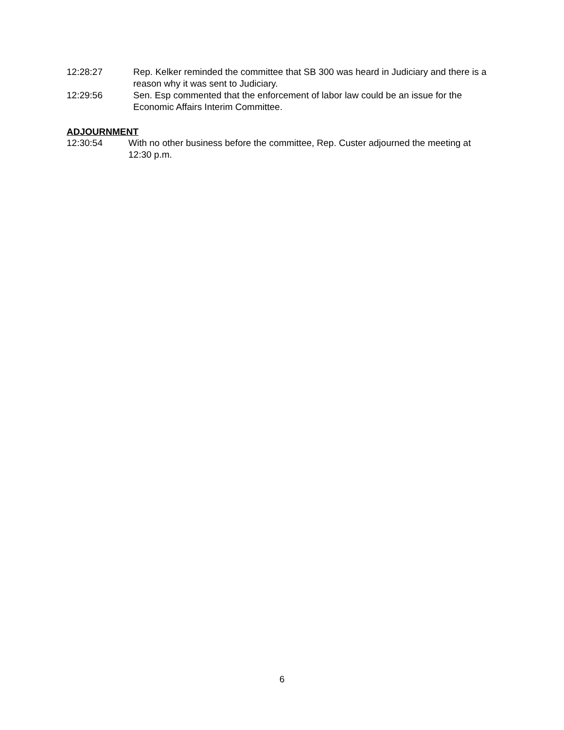12:28:27 Rep. Kelker reminded the committee that SB 300 was heard in Judiciary and there is a reason why it was sent to Judiciary.
12:29:56 Sen. Esp commented that the enforcement of labor law could be an issue for the Economic Affairs Interim Committee.
ADJOURNMENT
12:30:54 With no other business before the committee, Rep. Custer adjourned the meeting at 12:30 p.m.
6